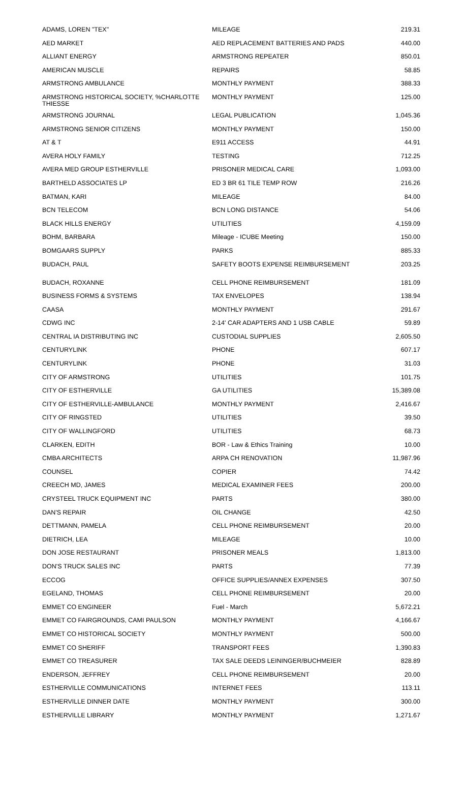| ADAMS, LOREN "TEX" | MILEAGE | 219.31 |
| AED MARKET | AED REPLACEMENT BATTERIES AND PADS | 440.00 |
| ALLIANT ENERGY | ARMSTRONG REPEATER | 850.01 |
| AMERICAN MUSCLE | REPAIRS | 58.85 |
| ARMSTRONG AMBULANCE | MONTHLY PAYMENT | 388.33 |
| ARMSTRONG HISTORICAL SOCIETY, %CHARLOTTE THIESSE | MONTHLY PAYMENT | 125.00 |
| ARMSTRONG JOURNAL | LEGAL PUBLICATION | 1,045.36 |
| ARMSTRONG SENIOR CITIZENS | MONTHLY PAYMENT | 150.00 |
| AT & T | E911 ACCESS | 44.91 |
| AVERA HOLY FAMILY | TESTING | 712.25 |
| AVERA MED GROUP ESTHERVILLE | PRISONER MEDICAL CARE | 1,093.00 |
| BARTHELD ASSOCIATES LP | ED 3 BR 61 TILE TEMP ROW | 216.26 |
| BATMAN, KARI | MILEAGE | 84.00 |
| BCN TELECOM | BCN LONG DISTANCE | 54.06 |
| BLACK HILLS ENERGY | UTILITIES | 4,159.09 |
| BOHM, BARBARA | Mileage - ICUBE Meeting | 150.00 |
| BOMGAARS SUPPLY | PARKS | 885.33 |
| BUDACH, PAUL | SAFETY BOOTS EXPENSE REIMBURSEMENT | 203.25 |
| BUDACH, ROXANNE | CELL PHONE REIMBURSEMENT | 181.09 |
| BUSINESS FORMS & SYSTEMS | TAX ENVELOPES | 138.94 |
| CAASA | MONTHLY PAYMENT | 291.67 |
| CDWG INC | 2-14' CAR ADAPTERS AND 1 USB CABLE | 59.89 |
| CENTRAL IA DISTRIBUTING INC | CUSTODIAL SUPPLIES | 2,605.50 |
| CENTURYLINK | PHONE | 607.17 |
| CENTURYLINK | PHONE | 31.03 |
| CITY OF ARMSTRONG | UTILITIES | 101.75 |
| CITY OF ESTHERVILLE | GA UTILITIES | 15,389.08 |
| CITY OF ESTHERVILLE-AMBULANCE | MONTHLY PAYMENT | 2,416.67 |
| CITY OF RINGSTED | UTILITIES | 39.50 |
| CITY OF WALLINGFORD | UTILITIES | 68.73 |
| CLARKEN, EDITH | BOR - Law & Ethics Training | 10.00 |
| CMBA ARCHITECTS | ARPA CH RENOVATION | 11,987.96 |
| COUNSEL | COPIER | 74.42 |
| CREECH MD, JAMES | MEDICAL EXAMINER FEES | 200.00 |
| CRYSTEEL TRUCK EQUIPMENT INC | PARTS | 380.00 |
| DAN'S REPAIR | OIL CHANGE | 42.50 |
| DETTMANN, PAMELA | CELL PHONE REIMBURSEMENT | 20.00 |
| DIETRICH, LEA | MILEAGE | 10.00 |
| DON JOSE RESTAURANT | PRISONER MEALS | 1,813.00 |
| DON'S TRUCK SALES INC | PARTS | 77.39 |
| ECCOG | OFFICE SUPPLIES/ANNEX EXPENSES | 307.50 |
| EGELAND, THOMAS | CELL PHONE REIMBURSEMENT | 20.00 |
| EMMET CO ENGINEER | Fuel - March | 5,672.21 |
| EMMET CO FAIRGROUNDS, CAMI PAULSON | MONTHLY PAYMENT | 4,166.67 |
| EMMET CO HISTORICAL SOCIETY | MONTHLY PAYMENT | 500.00 |
| EMMET CO SHERIFF | TRANSPORT FEES | 1,390.83 |
| EMMET CO TREASURER | TAX SALE DEEDS LEININGER/BUCHMEIER | 828.89 |
| ENDERSON, JEFFREY | CELL PHONE REIMBURSEMENT | 20.00 |
| ESTHERVILLE COMMUNICATIONS | INTERNET FEES | 113.11 |
| ESTHERVILLE DINNER DATE | MONTHLY PAYMENT | 300.00 |
| ESTHERVILLE LIBRARY | MONTHLY PAYMENT | 1,271.67 |